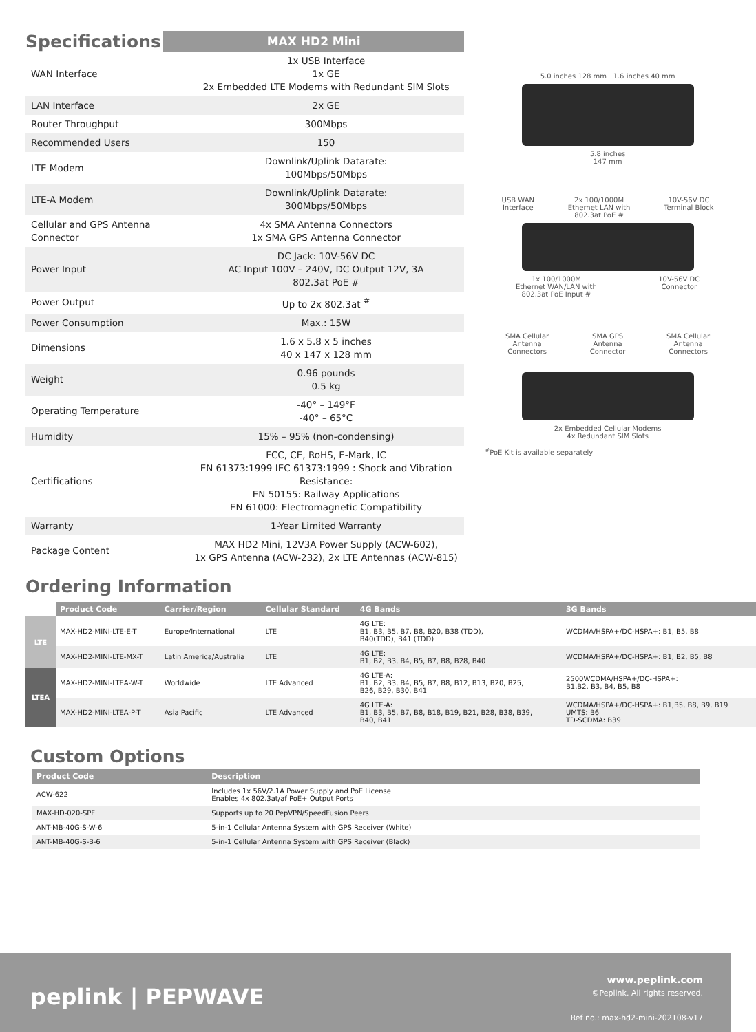Specifications
MAX HD2 Mini
| WAN Interface | 1x USB Interface 1x GE 2x Embedded LTE Modems with Redundant SIM Slots |
| LAN Interface | 2x GE |
| Router Throughput | 300Mbps |
| Recommended Users | 150 |
| LTE Modem | Downlink/Uplink Datarate: 100Mbps/50Mbps |
| LTE-A Modem | Downlink/Uplink Datarate: 300Mbps/50Mbps |
| Cellular and GPS Antenna Connector | 4x SMA Antenna Connectors 1x SMA GPS Antenna Connector |
| Power Input | DC Jack: 10V-56V DC AC Input 100V – 240V, DC Output 12V, 3A 802.3at PoE # |
| Power Output | Up to 2x 802.3at <sup>#</sup> |
| Power Consumption | Max.: 15W |
| Dimensions | 1.6 x 5.8 x 5 inches 40 x 147 x 128 mm |
| Weight | 0.96 pounds 0.5 kg |
| Operating Temperature | -40° – 149°F -40° – 65°C |
| Humidity | 15% – 95% (non-condensing) |
| Certifications | FCC, CE, RoHS, E-Mark, IC EN 61373:1999 IEC 61373:1999 : Shock and Vibration Resistance: EN 50155: Railway Applications EN 61000: Electromagnetic Compatibility |
| Warranty | 1-Year Limited Warranty |
| Package Content | MAX HD2 Mini, 12V3A Power Supply (ACW-602), 1x GPS Antenna (ACW-232), 2x LTE Antennas (ACW-815) |
5.0 inches 128 mm 1.6 inches 40 mm
5.8 inches
147 mm
USB WAN
Interface 2x 100/1000M
Ethernet LAN with
802.3at PoE # 10V-56V DC
Terminal Block
1x 100/1000M
Ethernet WAN/LAN with
802.3at PoE Input # 10V-56V DC
Connector
SMA Cellular
Antenna
Connectors SMA GPS
Antenna
Connector SMA Cellular
Antenna
Connectors
2x Embedded Cellular Modems
4x Redundant SIM Slots
<sup>#</sup> PoE Kit is available separately
Ordering Information
| | Product Code | Carrier/Region | Cellular Standard | 4G Bands | 3G Bands |
| --- | --- | --- | --- | --- | --- |
| LTE | MAX-HD2-MINI-LTE-E-T | Europe/International | LTE | 4G LTE: B1, B3, B5, B7, B8, B20, B38 (TDD), B40(TDD), B41 (TDD) | WCDMA/HSPA+/DC-HSPA+: B1, B5, B8 |
| | MAX-HD2-MINI-LTE-MX-T | Latin America/Australia | LTE | 4G LTE: B1, B2, B3, B4, B5, B7, B8, B28, B40 | WCDMA/HSPA+/DC-HSPA+: B1, B2, B5, B8 |
| LTEA | MAX-HD2-MINI-LTEA-W-T | Worldwide | LTE Advanced | 4G LTE-A: B1, B2, B3, B4, B5, B7, B8, B12, B13, B20, B25, B26, B29, B30, B41 | 2500WCDMA/HSPA+/DC-HSPA+: B1,B2, B3, B4, B5, B8 |
| | MAX-HD2-MINI-LTEA-P-T | Asia Pacific | LTE Advanced | 4G LTE-A: B1, B3, B5, B7, B8, B18, B19, B21, B28, B38, B39, B40, B41 | WCDMA/HSPA+/DC-HSPA+: B1,B5, B8, B9, B19 UMTS: B6 TD-SCDMA: B39 |
Custom Options
| Product Code | Description |
| --- | --- |
| ACW-622 | Includes 1x 56V/2.1A Power Supply and PoE License Enables 4x 802.3at/af PoE+ Output Ports |
| MAX-HD-020-SPF | Supports up to 20 PepVPN/SpeedFusion Peers |
| ANT-MB-40G-S-W-6 | 5-in-1 Cellular Antenna System with GPS Receiver (White) |
| ANT-MB-40G-S-B-6 | 5-in-1 Cellular Antenna System with GPS Receiver (Black) |
peplink | PEPWAVE
www.peplink.com
©Peplink. All rights reserved.
Ref no.: max-hd2-mini-202108-v17